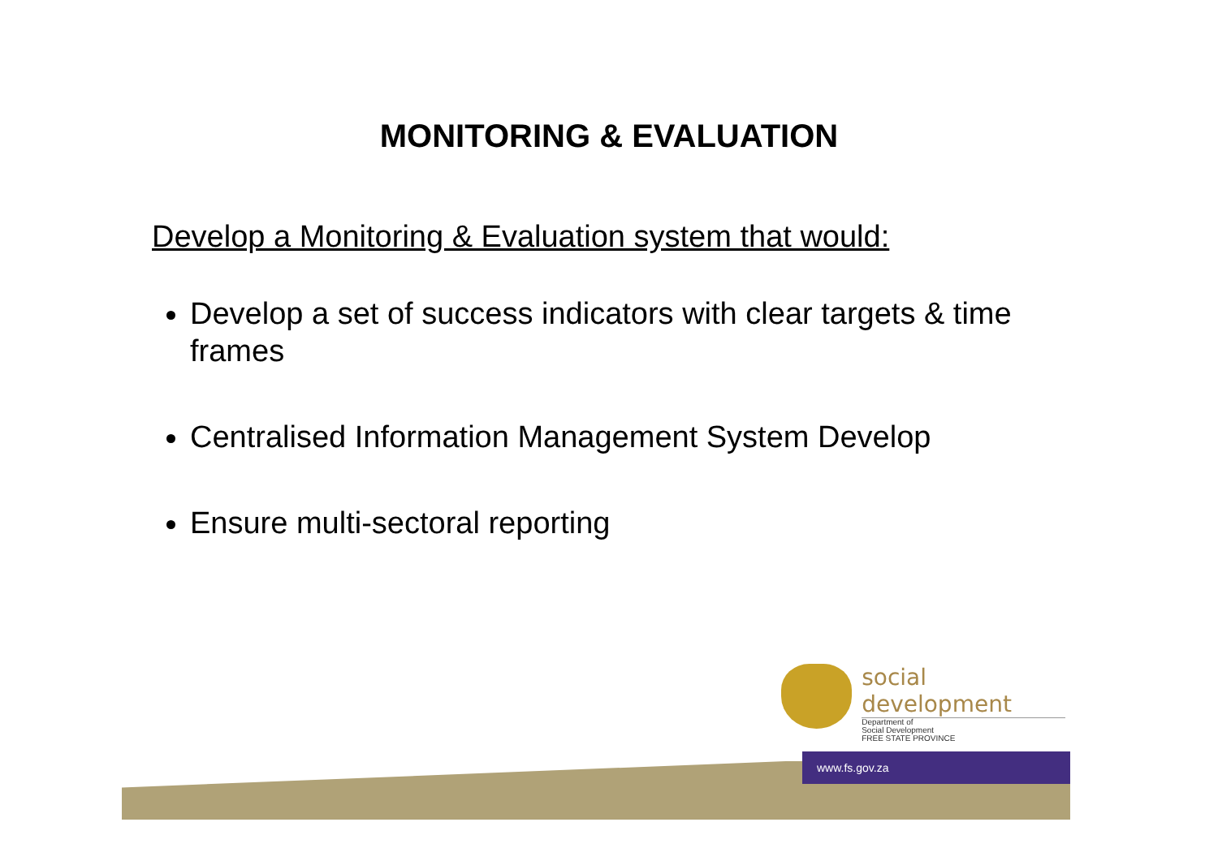MONITORING & EVALUATION
Develop a Monitoring & Evaluation system that would:
Develop a set of success indicators with clear targets & time frames
Centralised Information Management System Develop
Ensure multi-sectoral reporting
social development
Department of
Social Development
FREE STATE PROVINCE
www.fs.gov.za